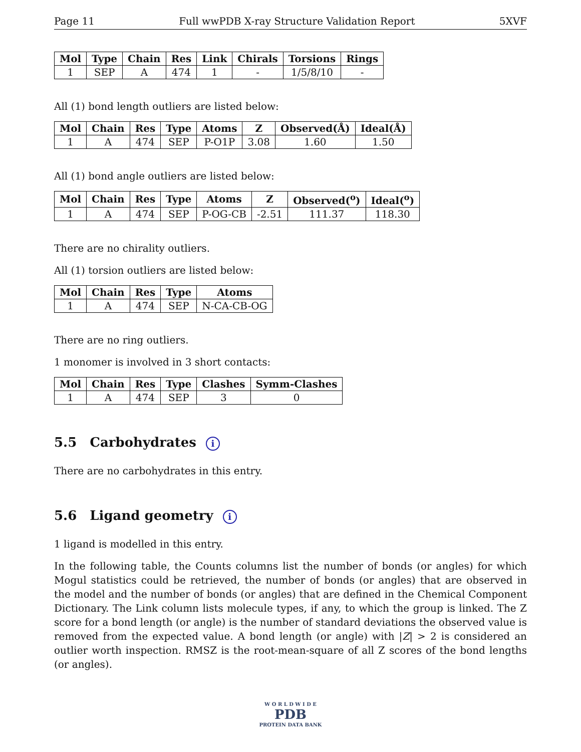Page 11 Full wwPDB X-ray Structure Validation Report 5XVF
| Mol | Type | Chain | Res | Link | Chirals | Torsions | Rings |
| --- | --- | --- | --- | --- | --- | --- | --- |
| 1 | SEP | A | 474 | 1 | - | 1/5/8/10 | - |
All (1) bond length outliers are listed below:
| Mol | Chain | Res | Type | Atoms | Z | Observed(Å) | Ideal(Å) |
| --- | --- | --- | --- | --- | --- | --- | --- |
| 1 | A | 474 | SEP | P-O1P | 3.08 | 1.60 | 1.50 |
All (1) bond angle outliers are listed below:
| Mol | Chain | Res | Type | Atoms | Z | Observed(<sup>o</sup>) | Ideal(<sup>o</sup>) |
| --- | --- | --- | --- | --- | --- | --- | --- |
| 1 | A | 474 | SEP | P-OG-CB | -2.51 | 111.37 | 118.30 |
There are no chirality outliers.
All (1) torsion outliers are listed below:
| Mol | Chain | Res | Type | Atoms |
| --- | --- | --- | --- | --- |
| 1 | A | 474 | SEP | N-CA-CB-OG |
There are no ring outliers.
1 monomer is involved in 3 short contacts:
| Mol | Chain | Res | Type | Clashes | Symm-Clashes |
| --- | --- | --- | --- | --- | --- |
| 1 | A | 474 | SEP | 3 | 0 |
5.5 Carbohydrates i
There are no carbohydrates in this entry.
5.6 Ligand geometry i
1 ligand is modelled in this entry.
In the following table, the Counts columns list the number of bonds (or angles) for which Mogul statistics could be retrieved, the number of bonds (or angles) that are observed in the model and the number of bonds (or angles) that are defined in the Chemical Component Dictionary. The Link column lists molecule types, if any, to which the group is linked. The Z score for a bond length (or angle) is the number of standard deviations the observed value is removed from the expected value. A bond length (or angle) with |Z| > 2 is considered an outlier worth inspection. RMSZ is the root-mean-square of all Z scores of the bond lengths (or angles).
W O R L D W I D E
PDB
PROTEIN DATA BANK